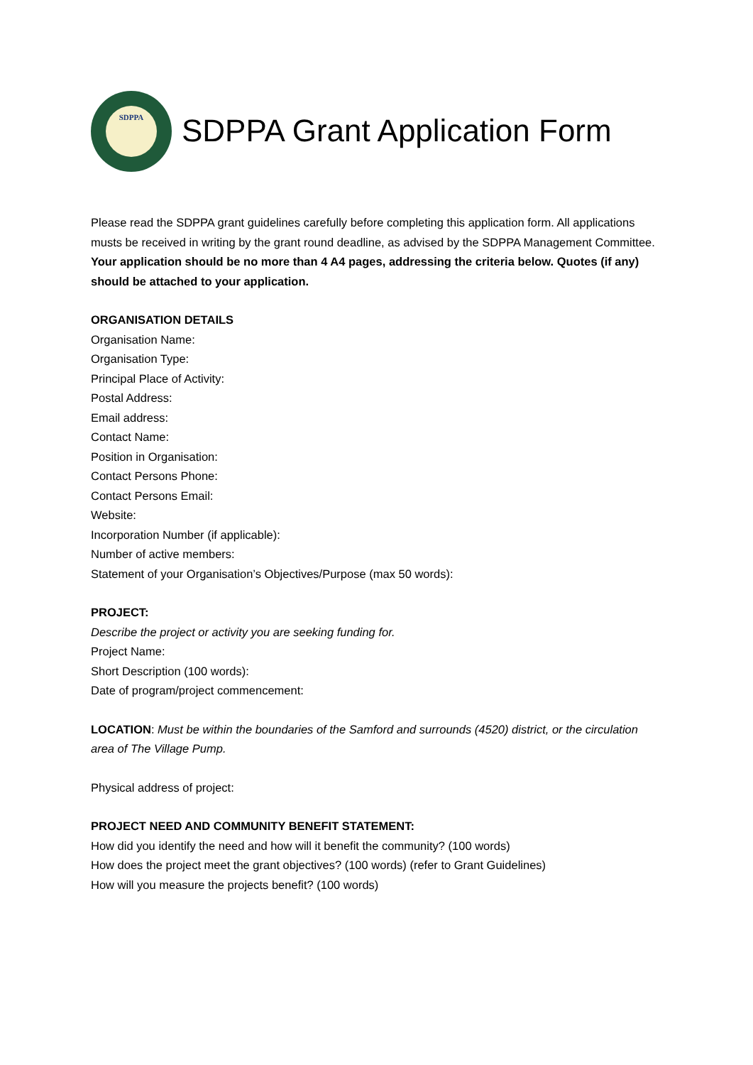SDPPA
SDPPA Grant Application Form
Please read the SDPPA grant guidelines carefully before completing this application form. All applications musts be received in writing by the grant round deadline, as advised by the SDPPA Management Committee.
Your application should be no more than 4 A4 pages, addressing the criteria below. Quotes (if any) should be attached to your application.
ORGANISATION DETAILS
Organisation Name:
Organisation Type:
Principal Place of Activity:
Postal Address:
Email address:
Contact Name:
Position in Organisation:
Contact Persons Phone:
Contact Persons Email:
Website:
Incorporation Number (if applicable):
Number of active members:
Statement of your Organisation’s Objectives/Purpose (max 50 words):
PROJECT:
Describe the project or activity you are seeking funding for.
Project Name:
Short Description (100 words):
Date of program/project commencement:
LOCATION: Must be within the boundaries of the Samford and surrounds (4520) district, or the circulation area of The Village Pump.
Physical address of project:
PROJECT NEED AND COMMUNITY BENEFIT STATEMENT:
How did you identify the need and how will it benefit the community? (100 words)
How does the project meet the grant objectives? (100 words) (refer to Grant Guidelines)
How will you measure the projects benefit? (100 words)